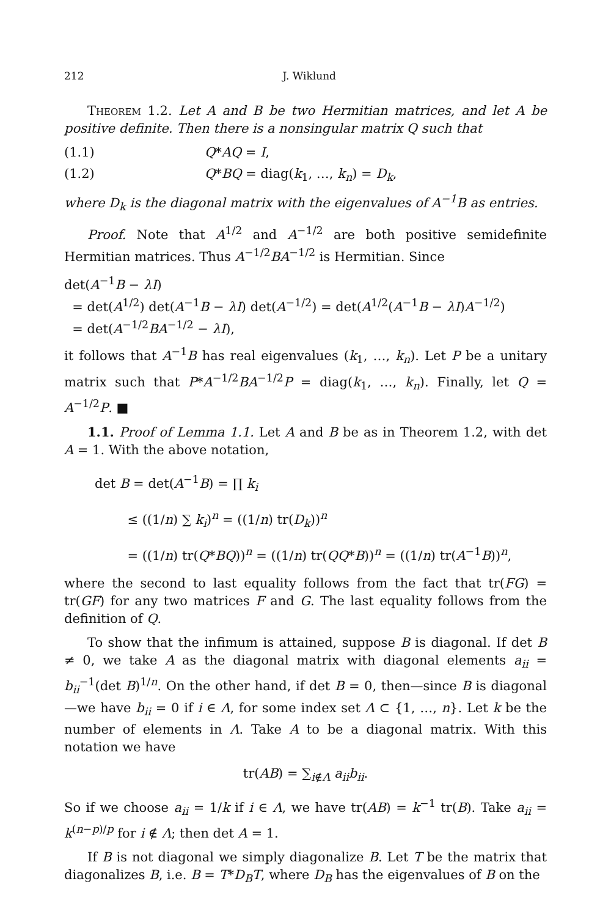212 J. Wiklund
Theorem 1.2. Let A and B be two Hermitian matrices, and let A be positive definite. Then there is a nonsingular matrix Q such that
(1.1) Q*AQ = I,
(1.2) Q*BQ = diag(k<sub>1</sub>, …, k<sub>n</sub>) = D<sub>k</sub>,
where D<sub>k</sub> is the diagonal matrix with the eigenvalues of A<sup>−1</sup>B as entries.
Proof. Note that A<sup>1/2</sup> and A<sup>−1/2</sup> are both positive semidefinite Hermitian matrices. Thus A<sup>−1/2</sup>BA<sup>−1/2</sup> is Hermitian. Since
det(A<sup>−1</sup>B − λI)
= det(A<sup>1/2</sup>) det(A<sup>−1</sup>B − λI) det(A<sup>−1/2</sup>) = det(A<sup>1/2</sup>(A<sup>−1</sup>B − λI)A<sup>−1/2</sup>)
= det(A<sup>−1/2</sup>BA<sup>−1/2</sup> − λI),
it follows that A<sup>−1</sup>B has real eigenvalues (k<sub>1</sub>, …, k<sub>n</sub>). Let P be a unitary matrix such that P*A<sup>−1/2</sup>BA<sup>−1/2</sup>P = diag(k<sub>1</sub>, …, k<sub>n</sub>). Finally, let Q = A<sup>−1/2</sup>P. ■
1.1. Proof of Lemma 1.1. Let A and B be as in Theorem 1.2, with det A = 1. With the above notation,
det B = det(A<sup>−1</sup>B) = ∏ k<sub>i</sub>
≤ ((1/n) ∑ k<sub>i</sub>)<sup>n</sup> = ((1/n) tr(D<sub>k</sub>))<sup>n</sup>
= ((1/n) tr(Q*BQ))<sup>n</sup> = ((1/n) tr(QQ*B))<sup>n</sup> = ((1/n) tr(A<sup>−1</sup>B))<sup>n</sup>,
where the second to last equality follows from the fact that tr(FG) = tr(GF) for any two matrices F and G. The last equality follows from the definition of Q.
To show that the infimum is attained, suppose B is diagonal. If det B ≠ 0, we take A as the diagonal matrix with diagonal elements a<sub>ii</sub> = b<sub>ii</sub><sup>−1</sup>(det B)<sup>1/n</sup>. On the other hand, if det B = 0, then—since B is diagonal—we have b<sub>ii</sub> = 0 if i ∈ Λ, for some index set Λ ⊂ {1, …, n}. Let k be the number of elements in Λ. Take A to be a diagonal matrix. With this notation we have
tr(AB) = ∑<sub>i∉Λ</sub> a<sub>ii</sub>b<sub>ii</sub>.
So if we choose a<sub>ii</sub> = 1/k if i ∈ Λ, we have tr(AB) = k<sup>−1</sup> tr(B). Take a<sub>ii</sub> = k<sup>(n−p)/p</sup> for i ∉ Λ; then det A = 1.
If B is not diagonal we simply diagonalize B. Let T be the matrix that diagonalizes B, i.e. B = T*D<sub>B</sub>T, where D<sub>B</sub> has the eigenvalues of B on the